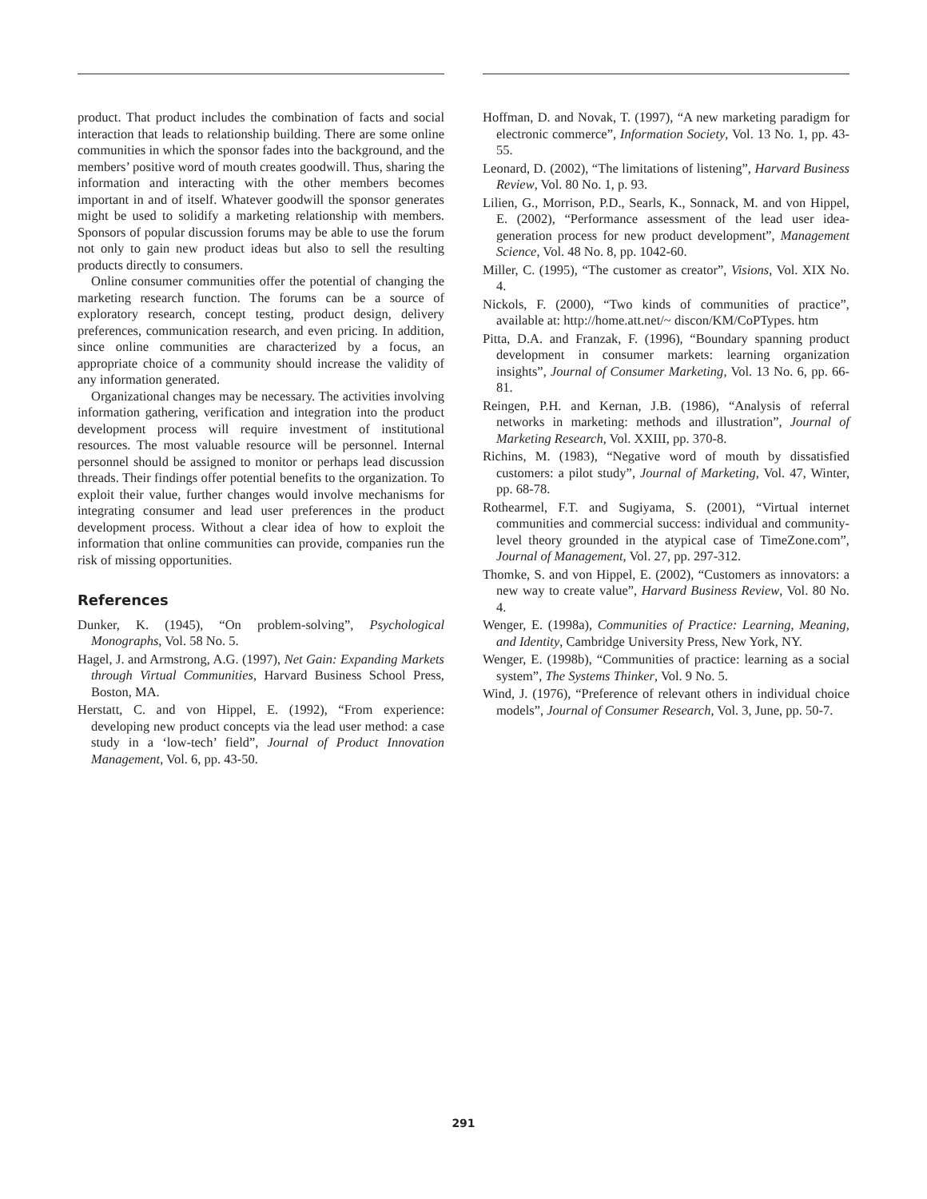product. That product includes the combination of facts and social interaction that leads to relationship building. There are some online communities in which the sponsor fades into the background, and the members’ positive word of mouth creates goodwill. Thus, sharing the information and interacting with the other members becomes important in and of itself. Whatever goodwill the sponsor generates might be used to solidify a marketing relationship with members. Sponsors of popular discussion forums may be able to use the forum not only to gain new product ideas but also to sell the resulting products directly to consumers.
Online consumer communities offer the potential of changing the marketing research function. The forums can be a source of exploratory research, concept testing, product design, delivery preferences, communication research, and even pricing. In addition, since online communities are characterized by a focus, an appropriate choice of a community should increase the validity of any information generated.
Organizational changes may be necessary. The activities involving information gathering, verification and integration into the product development process will require investment of institutional resources. The most valuable resource will be personnel. Internal personnel should be assigned to monitor or perhaps lead discussion threads. Their findings offer potential benefits to the organization. To exploit their value, further changes would involve mechanisms for integrating consumer and lead user preferences in the product development process. Without a clear idea of how to exploit the information that online communities can provide, companies run the risk of missing opportunities.
References
Dunker, K. (1945), “On problem-solving”, Psychological Monographs, Vol. 58 No. 5.
Hagel, J. and Armstrong, A.G. (1997), Net Gain: Expanding Markets through Virtual Communities, Harvard Business School Press, Boston, MA.
Herstatt, C. and von Hippel, E. (1992), “From experience: developing new product concepts via the lead user method: a case study in a ‘low-tech’ field”, Journal of Product Innovation Management, Vol. 6, pp. 43-50.
Hoffman, D. and Novak, T. (1997), “A new marketing paradigm for electronic commerce”, Information Society, Vol. 13 No. 1, pp. 43-55.
Leonard, D. (2002), “The limitations of listening”, Harvard Business Review, Vol. 80 No. 1, p. 93.
Lilien, G., Morrison, P.D., Searls, K., Sonnack, M. and von Hippel, E. (2002), “Performance assessment of the lead user idea-generation process for new product development”, Management Science, Vol. 48 No. 8, pp. 1042-60.
Miller, C. (1995), “The customer as creator”, Visions, Vol. XIX No. 4.
Nickols, F. (2000), “Two kinds of communities of practice”, available at: http://home.att.net/~ discon/KM/CoPTypes. htm
Pitta, D.A. and Franzak, F. (1996), “Boundary spanning product development in consumer markets: learning organization insights”, Journal of Consumer Marketing, Vol. 13 No. 6, pp. 66-81.
Reingen, P.H. and Kernan, J.B. (1986), “Analysis of referral networks in marketing: methods and illustration”, Journal of Marketing Research, Vol. XXIII, pp. 370-8.
Richins, M. (1983), “Negative word of mouth by dissatisfied customers: a pilot study”, Journal of Marketing, Vol. 47, Winter, pp. 68-78.
Rothearmel, F.T. and Sugiyama, S. (2001), “Virtual internet communities and commercial success: individual and community-level theory grounded in the atypical case of TimeZone.com”, Journal of Management, Vol. 27, pp. 297-312.
Thomke, S. and von Hippel, E. (2002), “Customers as innovators: a new way to create value”, Harvard Business Review, Vol. 80 No. 4.
Wenger, E. (1998a), Communities of Practice: Learning, Meaning, and Identity, Cambridge University Press, New York, NY.
Wenger, E. (1998b), “Communities of practice: learning as a social system”, The Systems Thinker, Vol. 9 No. 5.
Wind, J. (1976), “Preference of relevant others in individual choice models”, Journal of Consumer Research, Vol. 3, June, pp. 50-7.
291